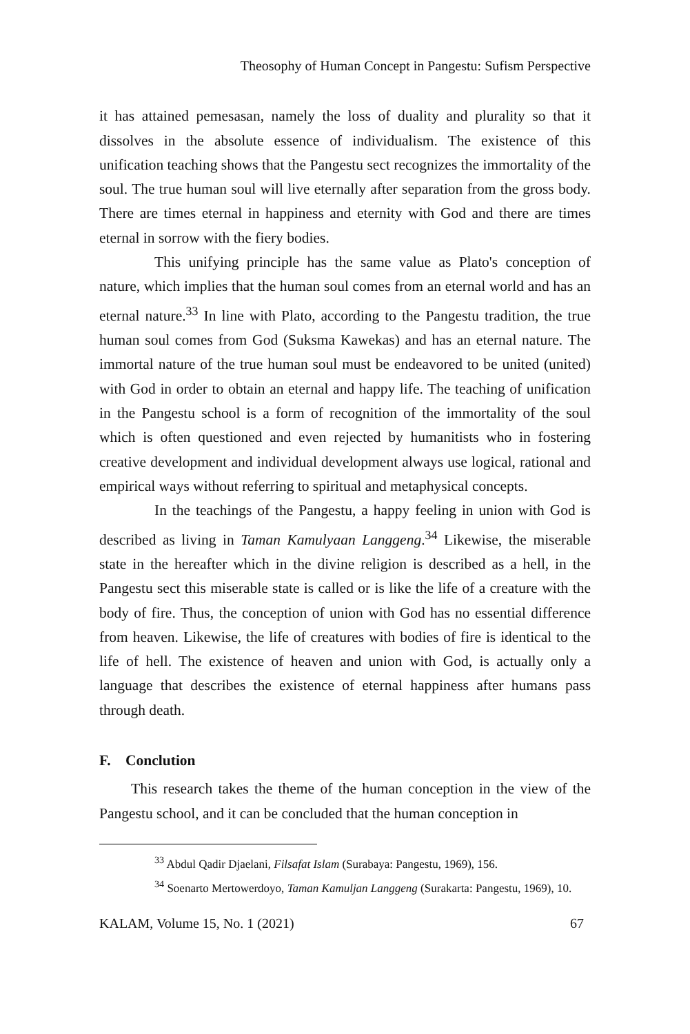Theosophy of Human Concept in Pangestu: Sufism Perspective
it has attained pemesasan, namely the loss of duality and plurality so that it dissolves in the absolute essence of individualism. The existence of this unification teaching shows that the Pangestu sect recognizes the immortality of the soul. The true human soul will live eternally after separation from the gross body. There are times eternal in happiness and eternity with God and there are times eternal in sorrow with the fiery bodies.
This unifying principle has the same value as Plato's conception of nature, which implies that the human soul comes from an eternal world and has an eternal nature.<sup>33</sup> In line with Plato, according to the Pangestu tradition, the true human soul comes from God (Suksma Kawekas) and has an eternal nature. The immortal nature of the true human soul must be endeavored to be united (united) with God in order to obtain an eternal and happy life. The teaching of unification in the Pangestu school is a form of recognition of the immortality of the soul which is often questioned and even rejected by humanitists who in fostering creative development and individual development always use logical, rational and empirical ways without referring to spiritual and metaphysical concepts.
In the teachings of the Pangestu, a happy feeling in union with God is described as living in Taman Kamulyaan Langgeng.<sup>34</sup> Likewise, the miserable state in the hereafter which in the divine religion is described as a hell, in the Pangestu sect this miserable state is called or is like the life of a creature with the body of fire. Thus, the conception of union with God has no essential difference from heaven. Likewise, the life of creatures with bodies of fire is identical to the life of hell. The existence of heaven and union with God, is actually only a language that describes the existence of eternal happiness after humans pass through death.
F. Conclution
This research takes the theme of the human conception in the view of the Pangestu school, and it can be concluded that the human conception in
<sup>33</sup> Abdul Qadir Djaelani, Filsafat Islam (Surabaya: Pangestu, 1969), 156.
<sup>34</sup> Soenarto Mertowerdoyo, Taman Kamuljan Langgeng (Surakarta: Pangestu, 1969), 10.
KALAM, Volume 15, No. 1 (2021) 67